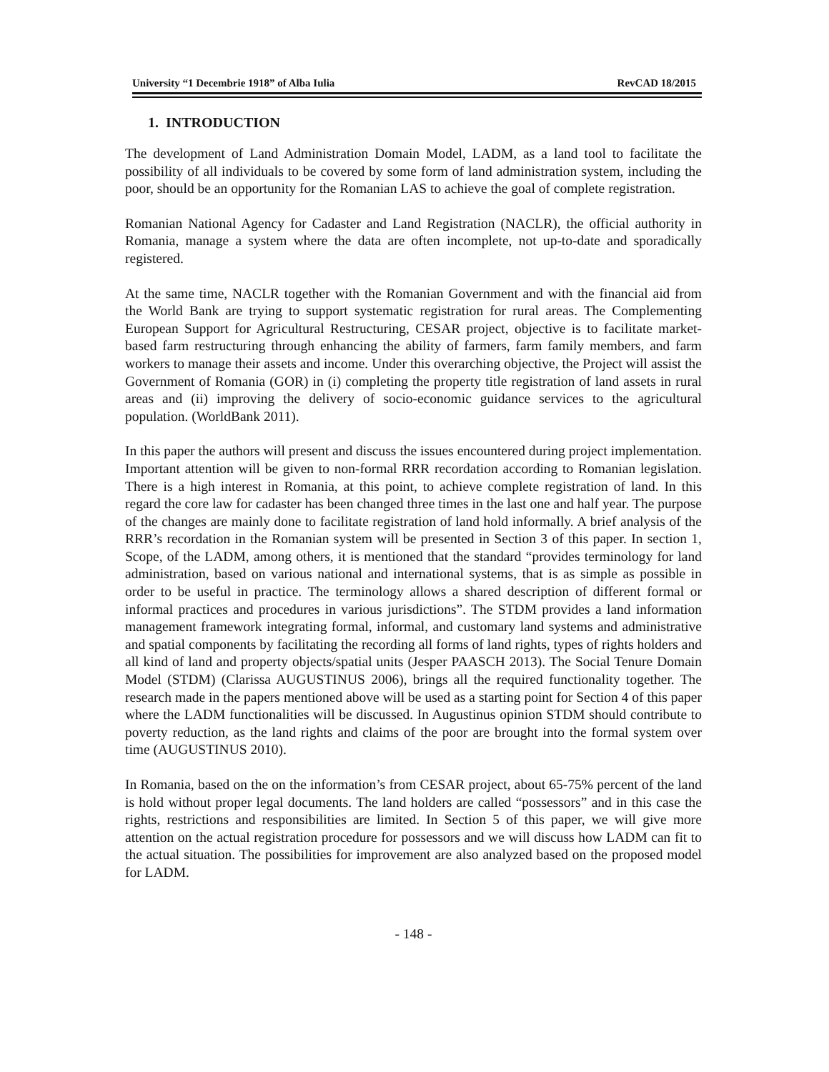University “1 Decembrie 1918” of Alba Iulia RevCAD 18/2015
1. INTRODUCTION
The development of Land Administration Domain Model, LADM, as a land tool to facilitate the possibility of all individuals to be covered by some form of land administration system, including the poor, should be an opportunity for the Romanian LAS to achieve the goal of complete registration.
Romanian National Agency for Cadaster and Land Registration (NACLR), the official authority in Romania, manage a system where the data are often incomplete, not up-to-date and sporadically registered.
At the same time, NACLR together with the Romanian Government and with the financial aid from the World Bank are trying to support systematic registration for rural areas. The Complementing European Support for Agricultural Restructuring, CESAR project, objective is to facilitate market-based farm restructuring through enhancing the ability of farmers, farm family members, and farm workers to manage their assets and income. Under this overarching objective, the Project will assist the Government of Romania (GOR) in (i) completing the property title registration of land assets in rural areas and (ii) improving the delivery of socio-economic guidance services to the agricultural population. (WorldBank 2011).
In this paper the authors will present and discuss the issues encountered during project implementation. Important attention will be given to non-formal RRR recordation according to Romanian legislation. There is a high interest in Romania, at this point, to achieve complete registration of land. In this regard the core law for cadaster has been changed three times in the last one and half year. The purpose of the changes are mainly done to facilitate registration of land hold informally. A brief analysis of the RRR’s recordation in the Romanian system will be presented in Section 3 of this paper. In section 1, Scope, of the LADM, among others, it is mentioned that the standard “provides terminology for land administration, based on various national and international systems, that is as simple as possible in order to be useful in practice. The terminology allows a shared description of different formal or informal practices and procedures in various jurisdictions”. The STDM provides a land information management framework integrating formal, informal, and customary land systems and administrative and spatial components by facilitating the recording all forms of land rights, types of rights holders and all kind of land and property objects/spatial units (Jesper PAASCH 2013). The Social Tenure Domain Model (STDM) (Clarissa AUGUSTINUS 2006), brings all the required functionality together. The research made in the papers mentioned above will be used as a starting point for Section 4 of this paper where the LADM functionalities will be discussed. In Augustinus opinion STDM should contribute to poverty reduction, as the land rights and claims of the poor are brought into the formal system over time (AUGUSTINUS 2010).
In Romania, based on the on the information’s from CESAR project, about 65-75% percent of the land is hold without proper legal documents. The land holders are called “possessors” and in this case the rights, restrictions and responsibilities are limited. In Section 5 of this paper, we will give more attention on the actual registration procedure for possessors and we will discuss how LADM can fit to the actual situation. The possibilities for improvement are also analyzed based on the proposed model for LADM.
- 148 -